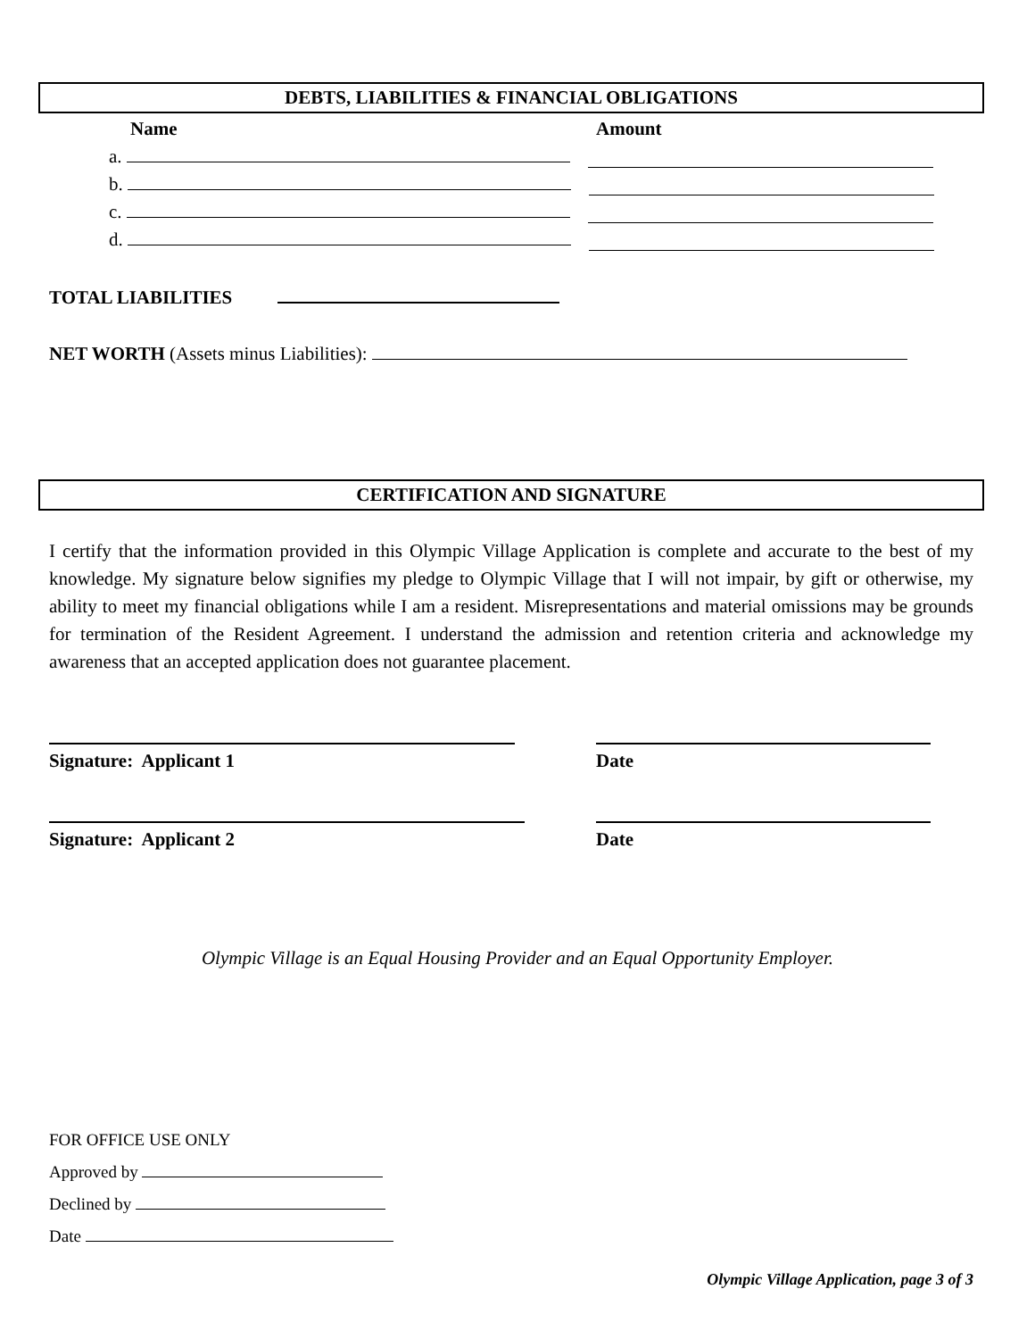DEBTS, LIABILITIES & FINANCIAL OBLIGATIONS
Name Amount
a.
b.
c.
d.
TOTAL LIABILITIES
NET WORTH (Assets minus Liabilities):
CERTIFICATION AND SIGNATURE
I certify that the information provided in this Olympic Village Application is complete and accurate to the best of my knowledge. My signature below signifies my pledge to Olympic Village that I will not impair, by gift or otherwise, my ability to meet my financial obligations while I am a resident. Misrepresentations and material omissions may be grounds for termination of the Resident Agreement. I understand the admission and retention criteria and acknowledge my awareness that an accepted application does not guarantee placement.
Signature: Applicant 1
Date
Signature: Applicant 2
Date
Olympic Village is an Equal Housing Provider and an Equal Opportunity Employer.
FOR OFFICE USE ONLY
Approved by
Declined by
Date
Olympic Village Application, page 3 of 3